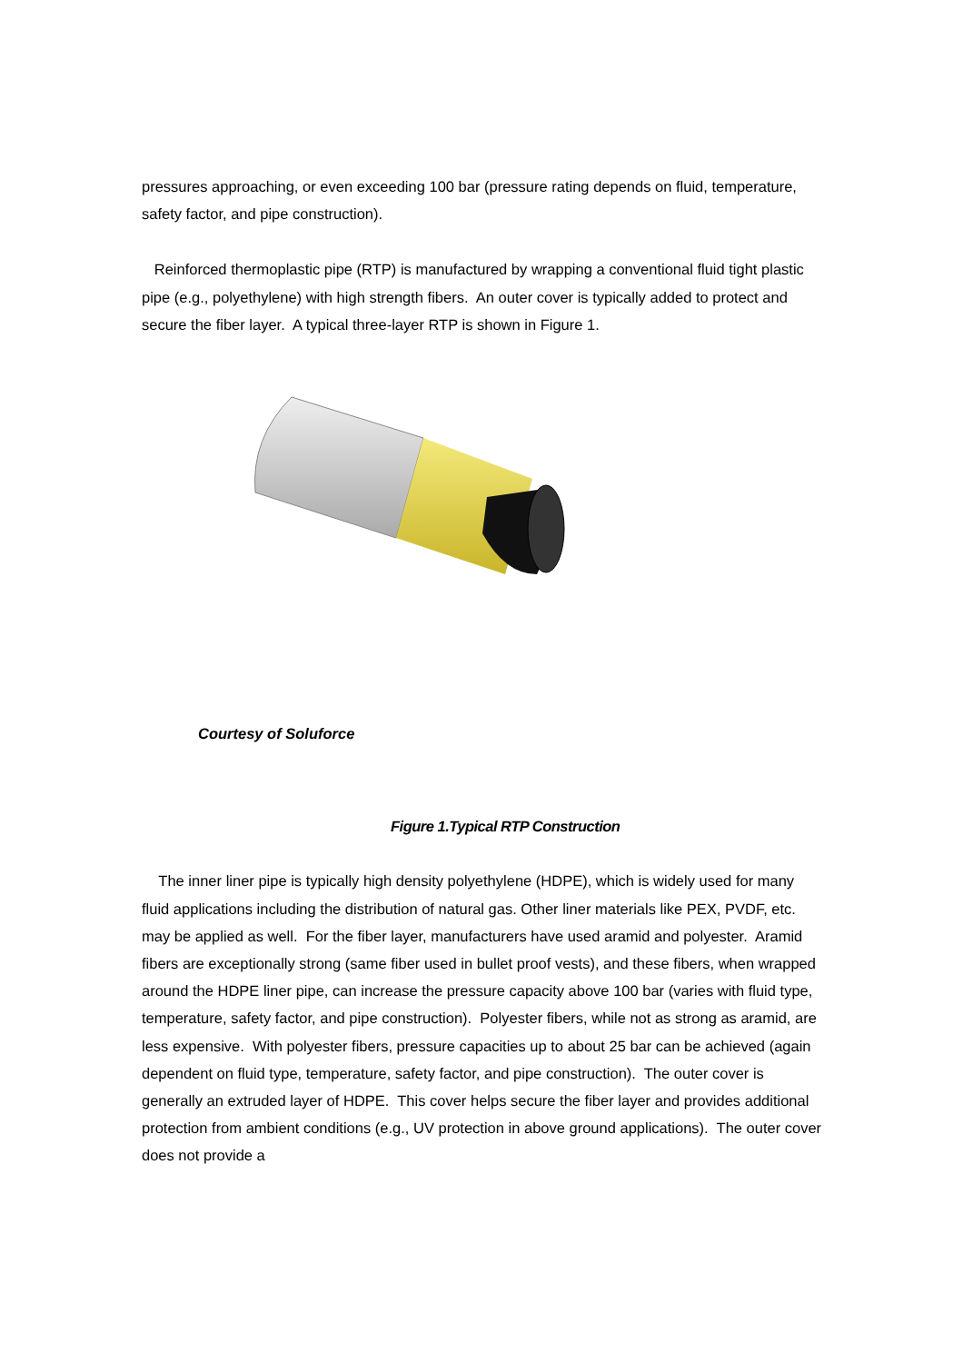pressures approaching, or even exceeding 100 bar (pressure rating depends on fluid, temperature, safety factor, and pipe construction).
Reinforced thermoplastic pipe (RTP) is manufactured by wrapping a conventional fluid tight plastic pipe (e.g., polyethylene) with high strength fibers. An outer cover is typically added to protect and secure the fiber layer. A typical three-layer RTP is shown in Figure 1.
Courtesy of Soluforce
Figure 1.Typical RTP Construction
The inner liner pipe is typically high density polyethylene (HDPE), which is widely used for many fluid applications including the distribution of natural gas. Other liner materials like PEX, PVDF, etc. may be applied as well. For the fiber layer, manufacturers have used aramid and polyester. Aramid fibers are exceptionally strong (same fiber used in bullet proof vests), and these fibers, when wrapped around the HDPE liner pipe, can increase the pressure capacity above 100 bar (varies with fluid type, temperature, safety factor, and pipe construction). Polyester fibers, while not as strong as aramid, are less expensive. With polyester fibers, pressure capacities up to about 25 bar can be achieved (again dependent on fluid type, temperature, safety factor, and pipe construction). The outer cover is generally an extruded layer of HDPE. This cover helps secure the fiber layer and provides additional protection from ambient conditions (e.g., UV protection in above ground applications). The outer cover does not provide a